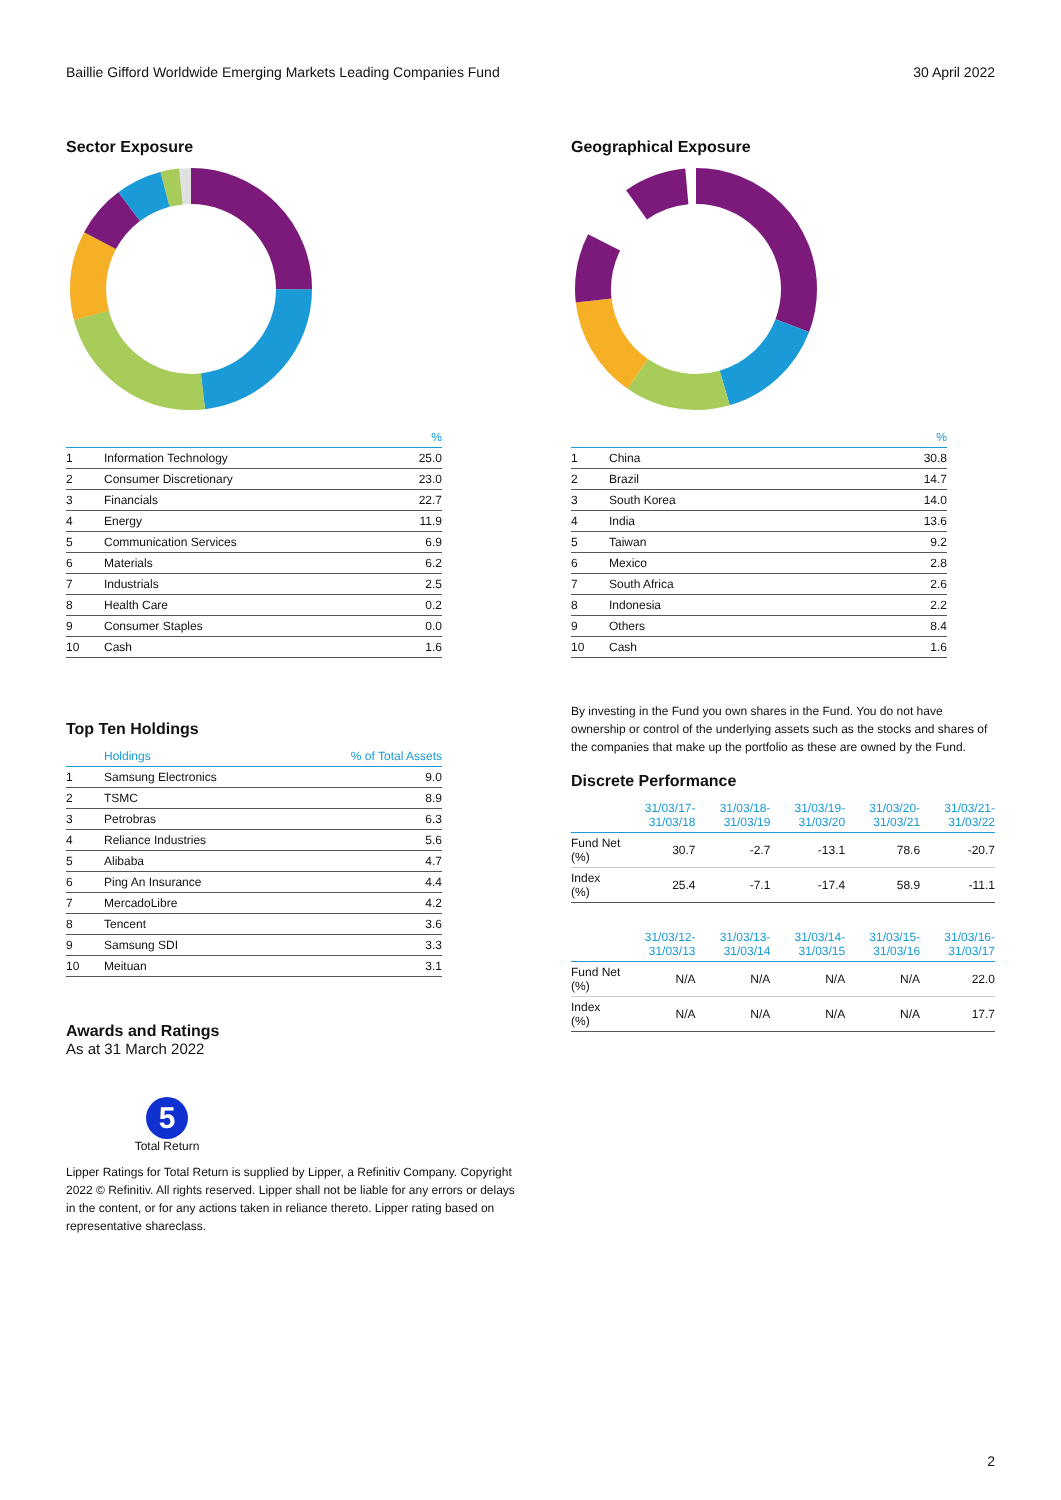Baillie Gifford Worldwide Emerging Markets Leading Companies Fund 30 April 2022
Sector Exposure
| | | % |
| --- | --- | --- |
| 1 | Information Technology | 25.0 |
| 2 | Consumer Discretionary | 23.0 |
| 3 | Financials | 22.7 |
| 4 | Energy | 11.9 |
| 5 | Communication Services | 6.9 |
| 6 | Materials | 6.2 |
| 7 | Industrials | 2.5 |
| 8 | Health Care | 0.2 |
| 9 | Consumer Staples | 0.0 |
| 10 | Cash | 1.6 |
Geographical Exposure
| | | % |
| --- | --- | --- |
| 1 | China | 30.8 |
| 2 | Brazil | 14.7 |
| 3 | South Korea | 14.0 |
| 4 | India | 13.6 |
| 5 | Taiwan | 9.2 |
| 6 | Mexico | 2.8 |
| 7 | South Africa | 2.6 |
| 8 | Indonesia | 2.2 |
| 9 | Others | 8.4 |
| 10 | Cash | 1.6 |
Top Ten Holdings
| | Holdings | % of Total Assets |
| --- | --- | --- |
| 1 | Samsung Electronics | 9.0 |
| 2 | TSMC | 8.9 |
| 3 | Petrobras | 6.3 |
| 4 | Reliance Industries | 5.6 |
| 5 | Alibaba | 4.7 |
| 6 | Ping An Insurance | 4.4 |
| 7 | MercadoLibre | 4.2 |
| 8 | Tencent | 3.6 |
| 9 | Samsung SDI | 3.3 |
| 10 | Meituan | 3.1 |
By investing in the Fund you own shares in the Fund. You do not have ownership or control of the underlying assets such as the stocks and shares of the companies that make up the portfolio as these are owned by the Fund.
Discrete Performance
| | 31/03/17- 31/03/18 | 31/03/18- 31/03/19 | 31/03/19- 31/03/20 | 31/03/20- 31/03/21 | 31/03/21- 31/03/22 |
| --- | --- | --- | --- | --- | --- |
| Fund Net (%) | 30.7 | -2.7 | -13.1 | 78.6 | -20.7 |
| Index (%) | 25.4 | -7.1 | -17.4 | 58.9 | -11.1 |
| | 31/03/12- 31/03/13 | 31/03/13- 31/03/14 | 31/03/14- 31/03/15 | 31/03/15- 31/03/16 | 31/03/16- 31/03/17 |
| --- | --- | --- | --- | --- | --- |
| Fund Net (%) | N/A | N/A | N/A | N/A | 22.0 |
| Index (%) | N/A | N/A | N/A | N/A | 17.7 |
Awards and Ratings
As at 31 March 2022
5
Total Return
Lipper Ratings for Total Return is supplied by Lipper, a Refinitiv Company. Copyright 2022 © Refinitiv. All rights reserved. Lipper shall not be liable for any errors or delays in the content, or for any actions taken in reliance thereto. Lipper rating based on representative shareclass.
2